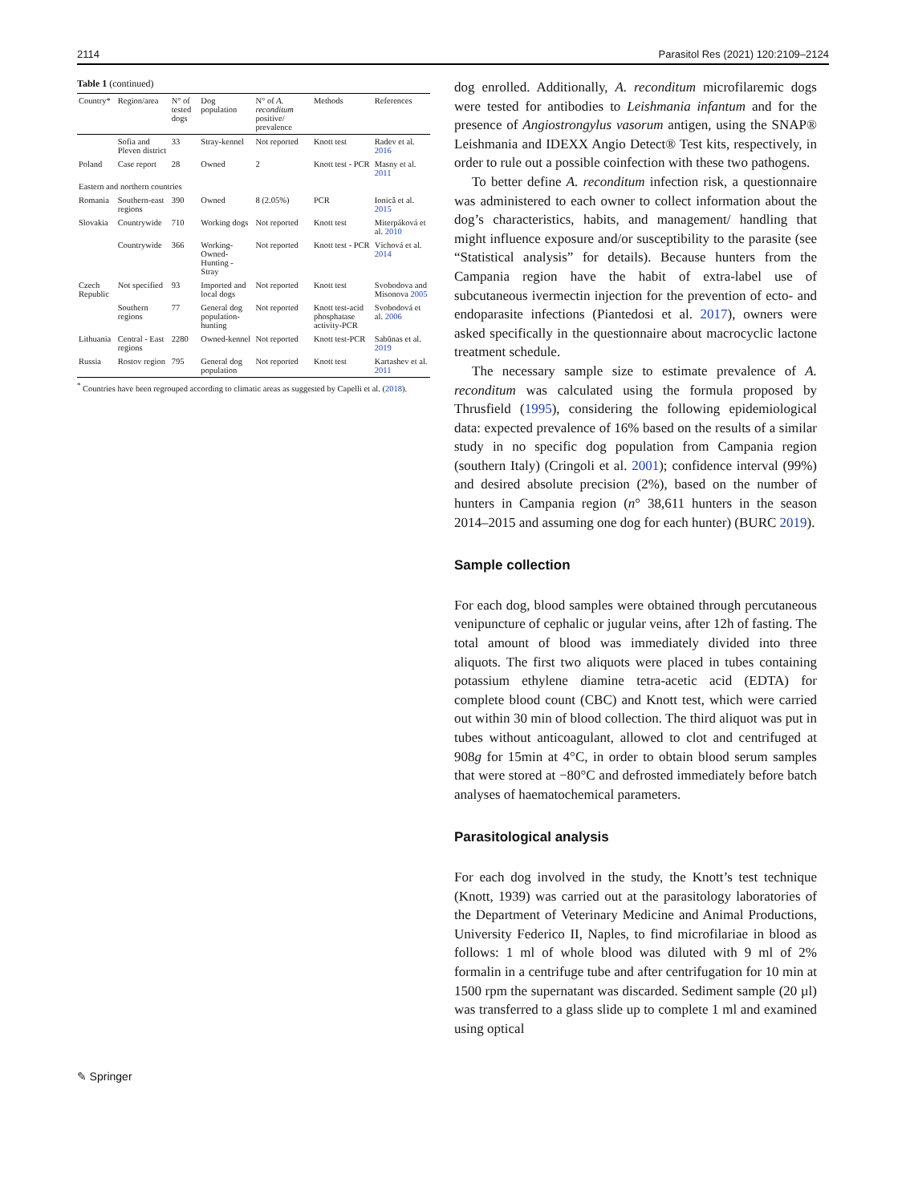2114 Parasitol Res (2021) 120:2109–2124
Table 1 (continued)
| Country* | Region/area | N° of tested dogs | Dog population | N° of A. reconditum positive/ prevalence | Methods | References |
| --- | --- | --- | --- | --- | --- | --- |
| | Sofia and Pleven district | 33 | Stray-kennel | Not reported | Knott test | Radev et al. 2016 |
| Poland | Case report | 28 | Owned | 2 | Knott test - PCR | Masny et al. 2011 |
| Eastern and northern countries | | | | | | |
| Romania | Southern-east regions | 390 | Owned | 8 (2.05%) | PCR | Ionică et al. 2015 |
| Slovakia | Countrywide | 710 | Working dogs | Not reported | Knott test | Miterpáková et al. 2010 |
| | Countrywide | 366 | Working-Owned- Hunting - Stray | Not reported | Knott test - PCR | Víchová et al. 2014 |
| Czech Republic | Not specified | 93 | Imported and local dogs | Not reported | Knott test | Svobodova and Misonova 2005 |
| | Southern regions | 77 | General dog population-hunting | Not reported | Knott test-acid phosphatase activity-PCR | Svobodová et al. 2006 |
| Lithuania | Central - East regions | 2280 | Owned-kennel | Not reported | Knott test-PCR | Sabūnas et al. 2019 |
| Russia | Rostov region | 795 | General dog population | Not reported | Knott test | Kartashev et al. 2011 |
<sup>*</sup> Countries have been regrouped according to climatic areas as suggested by Capelli et al. (2018).
dog enrolled. Additionally, A. reconditum microfilaremic dogs were tested for antibodies to Leishmania infantum and for the presence of Angiostrongylus vasorum antigen, using the SNAP® Leishmania and IDEXX Angio Detect® Test kits, respectively, in order to rule out a possible coinfection with these two pathogens.
To better define A. reconditum infection risk, a questionnaire was administered to each owner to collect information about the dog’s characteristics, habits, and management/ handling that might influence exposure and/or susceptibility to the parasite (see “Statistical analysis” for details). Because hunters from the Campania region have the habit of extra-label use of subcutaneous ivermectin injection for the prevention of ecto- and endoparasite infections (Piantedosi et al. 2017), owners were asked specifically in the questionnaire about macrocyclic lactone treatment schedule.
The necessary sample size to estimate prevalence of A. reconditum was calculated using the formula proposed by Thrusfield (1995), considering the following epidemiological data: expected prevalence of 16% based on the results of a similar study in no specific dog population from Campania region (southern Italy) (Cringoli et al. 2001); confidence interval (99%) and desired absolute precision (2%), based on the number of hunters in Campania region (n° 38,611 hunters in the season 2014–2015 and assuming one dog for each hunter) (BURC 2019).
Sample collection
For each dog, blood samples were obtained through percutaneous venipuncture of cephalic or jugular veins, after 12h of fasting. The total amount of blood was immediately divided into three aliquots. The first two aliquots were placed in tubes containing potassium ethylene diamine tetra-acetic acid (EDTA) for complete blood count (CBC) and Knott test, which were carried out within 30 min of blood collection. The third aliquot was put in tubes without anticoagulant, allowed to clot and centrifuged at 908g for 15min at 4°C, in order to obtain blood serum samples that were stored at −80°C and defrosted immediately before batch analyses of haematochemical parameters.
Parasitological analysis
For each dog involved in the study, the Knott’s test technique (Knott, 1939) was carried out at the parasitology laboratories of the Department of Veterinary Medicine and Animal Productions, University Federico II, Naples, to find microfilariae in blood as follows: 1 ml of whole blood was diluted with 9 ml of 2% formalin in a centrifuge tube and after centrifugation for 10 min at 1500 rpm the supernatant was discarded. Sediment sample (20 µl) was transferred to a glass slide up to complete 1 ml and examined using optical
✎ Springer